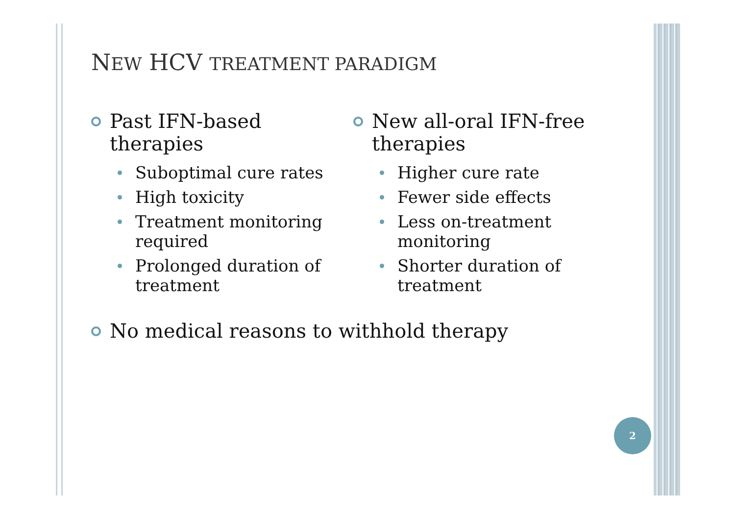NEW HCV TREATMENT PARADIGM
Past IFN-based
therapies
Suboptimal cure rates
High toxicity
Treatment monitoring required
Prolonged duration of treatment
New all-oral IFN-free
therapies
Higher cure rate
Fewer side effects
Less on-treatment monitoring
Shorter duration of treatment
No medical reasons to withhold therapy
2